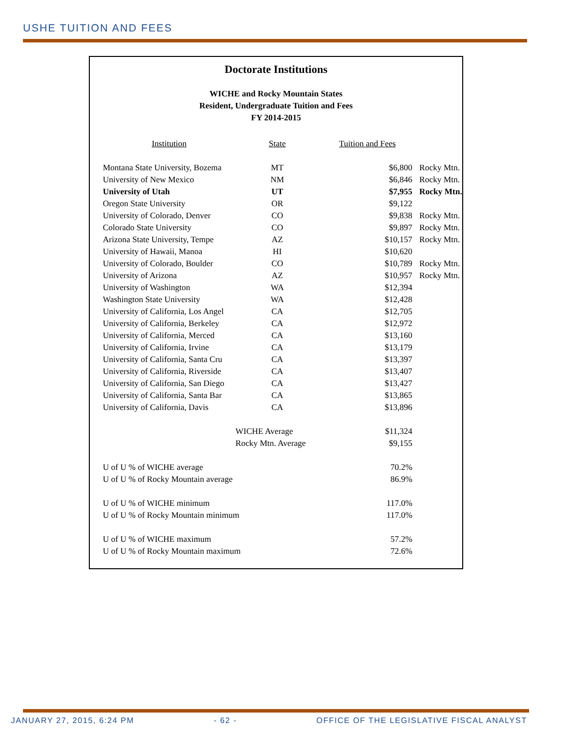USHE TUITION AND FEES
Doctorate Institutions
WICHE and Rocky Mountain States
Resident, Undergraduate Tuition and Fees
FY 2014-2015
| Institution | State | Tuition and Fees | |
| --- | --- | --- | --- |
| Montana State University, Bozema | MT | $6,800 | Rocky Mtn. |
| University of New Mexico | NM | $6,846 | Rocky Mtn. |
| University of Utah | UT | $7,955 | Rocky Mtn. |
| Oregon State University | OR | $9,122 | |
| University of Colorado, Denver | CO | $9,838 | Rocky Mtn. |
| Colorado State University | CO | $9,897 | Rocky Mtn. |
| Arizona State University, Tempe | AZ | $10,157 | Rocky Mtn. |
| University of Hawaii, Manoa | HI | $10,620 | |
| University of Colorado, Boulder | CO | $10,789 | Rocky Mtn. |
| University of Arizona | AZ | $10,957 | Rocky Mtn. |
| University of Washington | WA | $12,394 | |
| Washington State University | WA | $12,428 | |
| University of California, Los Angel | CA | $12,705 | |
| University of California, Berkeley | CA | $12,972 | |
| University of California, Merced | CA | $13,160 | |
| University of California, Irvine | CA | $13,179 | |
| University of California, Santa Cru | CA | $13,397 | |
| University of California, Riverside | CA | $13,407 | |
| University of California, San Diego | CA | $13,427 | |
| University of California, Santa Bar | CA | $13,865 | |
| University of California, Davis | CA | $13,896 | |
| | WICHE Average | $11,324 | |
| | Rocky Mtn. Average | $9,155 | |
| U of U % of WICHE average | | 70.2% | |
| U of U % of Rocky Mountain average | | 86.9% | |
| U of U % of WICHE minimum | | 117.0% | |
| U of U % of Rocky Mountain minimum | | 117.0% | |
| U of U % of WICHE maximum | | 57.2% | |
| U of U % of Rocky Mountain maximum | | 72.6% | |
JANUARY 27, 2015, 6:24 PM - 62 - OFFICE OF THE LEGISLATIVE FISCAL ANALYST